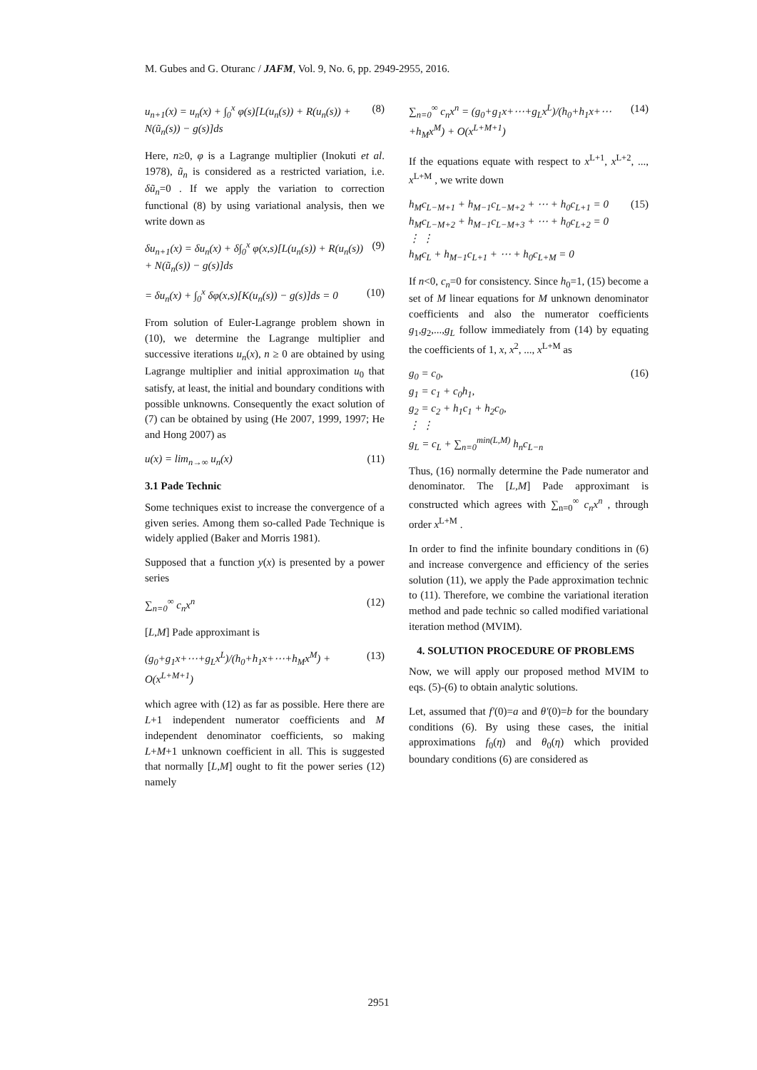M. Gubes and G. Oturanc / JAFM, Vol. 9, No. 6, pp. 2949-2955, 2016.
u<sub>n+1</sub>(x) = u<sub>n</sub>(x) + ∫<sub>0</sub><sup>x</sup> φ(s)[L(u<sub>n</sub>(s)) + R(u<sub>n</sub>(s)) + N(ũ<sub>n</sub>(s)) − g(s)]ds
(8)
Here, n≥0, φ is a Lagrange multiplier (Inokuti et al. 1978), ũ<sub>n</sub> is considered as a restricted variation, i.e. δũ<sub>n</sub>=0 . If we apply the variation to correction functional (8) by using variational analysis, then we write down as
δu<sub>n+1</sub>(x) = δu<sub>n</sub>(x) + δ∫<sub>0</sub><sup>x</sup> φ(x,s)[L(u<sub>n</sub>(s)) + R(u<sub>n</sub>(s)) + N(ũ<sub>n</sub>(s)) − g(s)]ds
(9)
= δu<sub>n</sub>(x) + ∫<sub>0</sub><sup>x</sup> δφ(x,s)[K(u<sub>n</sub>(s)) − g(s)]ds = 0
(10)
From solution of Euler-Lagrange problem shown in (10), we determine the Lagrange multiplier and successive iterations u<sub>n</sub>(x), n ≥ 0 are obtained by using Lagrange multiplier and initial approximation u<sub>0</sub> that satisfy, at least, the initial and boundary conditions with possible unknowns. Consequently the exact solution of (7) can be obtained by using (He 2007, 1999, 1997; He and Hong 2007) as
u(x) = lim<sub>n→∞</sub> u<sub>n</sub>(x) (11)
3.1 Pade Technic
Some techniques exist to increase the convergence of a given series. Among them so-called Pade Technique is widely applied (Baker and Morris 1981).
Supposed that a function y(x) is presented by a power series
∑<sub>n=0</sub><sup>∞</sup> c<sub>n</sub>x<sup>n</sup> (12)
[L,M] Pade approximant is
(g<sub>0</sub>+g<sub>1</sub>x+⋯+g<sub>L</sub>x<sup>L</sup>)/(h<sub>0</sub>+h<sub>1</sub>x+⋯+h<sub>M</sub>x<sup>M</sup>) + O(x<sup>L+M+1</sup>)
(13)
which agree with (12) as far as possible. Here there are L+1 independent numerator coefficients and M independent denominator coefficients, so making L+M+1 unknown coefficient in all. This is suggested that normally [L,M] ought to fit the power series (12) namely
∑<sub>n=0</sub><sup>∞</sup> c<sub>n</sub>x<sup>n</sup> = (g<sub>0</sub>+g<sub>1</sub>x+⋯+g<sub>L</sub>x<sup>L</sup>)/(h<sub>0</sub>+h<sub>1</sub>x+⋯+h<sub>M</sub>x<sup>M</sup>) + O(x<sup>L+M+1</sup>)
(14)
If the equations equate with respect to x<sup>L+1</sup>, x<sup>L+2</sup>, ..., x<sup>L+M</sup> , we write down
h<sub>M</sub>c<sub>L−M+1</sub> + h<sub>M−1</sub>c<sub>L−M+2</sub> + ⋯ + h<sub>0</sub>c<sub>L+1</sub> = 0
h<sub>M</sub>c<sub>L−M+2</sub> + h<sub>M−1</sub>c<sub>L−M+3</sub> + ⋯ + h<sub>0</sub>c<sub>L+2</sub> = 0
⋮ ⋮
h<sub>M</sub>c<sub>L</sub> + h<sub>M−1</sub>c<sub>L+1</sub> + ⋯ + h<sub>0</sub>c<sub>L+M</sub> = 0
(15)
If n<0, c<sub>n</sub>=0 for consistency. Since h<sub>0</sub>=1, (15) become a set of M linear equations for M unknown denominator coefficients and also the numerator coefficients g<sub>1</sub>,g<sub>2</sub>,...,g<sub>L</sub> follow immediately from (14) by equating the coefficients of 1, x, x<sup>2</sup>, ..., x<sup>L+M</sup> as
g<sub>0</sub> = c<sub>0</sub>,
g<sub>1</sub> = c<sub>1</sub> + c<sub>0</sub>h<sub>1</sub>,
g<sub>2</sub> = c<sub>2</sub> + h<sub>1</sub>c<sub>1</sub> + h<sub>2</sub>c<sub>0</sub>,
⋮ ⋮
g<sub>L</sub> = c<sub>L</sub> + ∑<sub>n=0</sub><sup>min(L,M)</sup> h<sub>n</sub>c<sub>L−n</sub>
(16)
Thus, (16) normally determine the Pade numerator and denominator. The [L,M] Pade approximant is constructed which agrees with ∑<sub>n=0</sub><sup>∞</sup> c<sub>n</sub>x<sup>n</sup> , through order x<sup>L+M</sup> .
In order to find the infinite boundary conditions in (6) and increase convergence and efficiency of the series solution (11), we apply the Pade approximation technic to (11). Therefore, we combine the variational iteration method and pade technic so called modified variational iteration method (MVIM).
4. SOLUTION PROCEDURE OF PROBLEMS
Now, we will apply our proposed method MVIM to eqs. (5)-(6) to obtain analytic solutions.
Let, assumed that f′(0)=a and θ′(0)=b for the boundary conditions (6). By using these cases, the initial approximations f<sub>0</sub>(η) and θ<sub>0</sub>(η) which provided boundary conditions (6) are considered as
2951